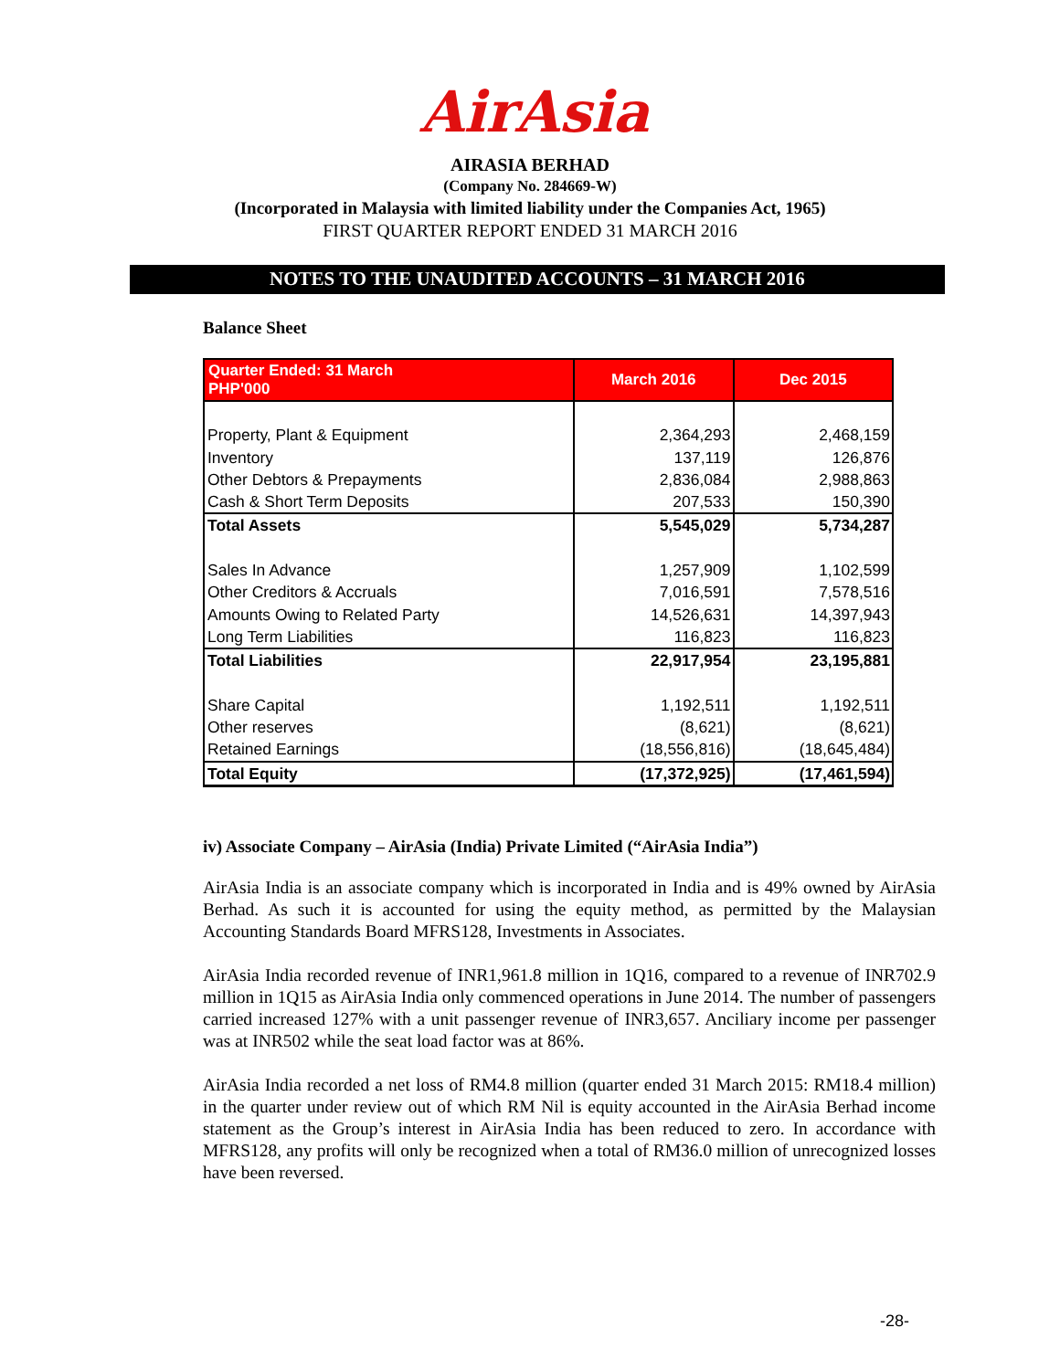AirAsia
AIRASIA BERHAD
(Company No. 284669-W)
(Incorporated in Malaysia with limited liability under the Companies Act, 1965)
FIRST QUARTER REPORT ENDED 31 MARCH 2016
NOTES TO THE UNAUDITED ACCOUNTS – 31 MARCH 2016
Balance Sheet
| Quarter Ended: 31 March PHP'000 | March 2016 | Dec 2015 |
| --- | --- | --- |
| Property, Plant & Equipment | 2,364,293 | 2,468,159 |
| Inventory | 137,119 | 126,876 |
| Other Debtors & Prepayments | 2,836,084 | 2,988,863 |
| Cash & Short Term Deposits | 207,533 | 150,390 |
| Total Assets | 5,545,029 | 5,734,287 |
| Sales In Advance | 1,257,909 | 1,102,599 |
| Other Creditors & Accruals | 7,016,591 | 7,578,516 |
| Amounts Owing to Related Party | 14,526,631 | 14,397,943 |
| Long Term Liabilities | 116,823 | 116,823 |
| Total Liabilities | 22,917,954 | 23,195,881 |
| Share Capital | 1,192,511 | 1,192,511 |
| Other reserves | (8,621) | (8,621) |
| Retained Earnings | (18,556,816) | (18,645,484) |
| Total Equity | (17,372,925) | (17,461,594) |
iv) Associate Company – AirAsia (India) Private Limited (“AirAsia India”)
AirAsia India is an associate company which is incorporated in India and is 49% owned by AirAsia Berhad. As such it is accounted for using the equity method, as permitted by the Malaysian Accounting Standards Board MFRS128, Investments in Associates.
AirAsia India recorded revenue of INR1,961.8 million in 1Q16, compared to a revenue of INR702.9 million in 1Q15 as AirAsia India only commenced operations in June 2014. The number of passengers carried increased 127% with a unit passenger revenue of INR3,657. Anciliary income per passenger was at INR502 while the seat load factor was at 86%.
AirAsia India recorded a net loss of RM4.8 million (quarter ended 31 March 2015: RM18.4 million) in the quarter under review out of which RM Nil is equity accounted in the AirAsia Berhad income statement as the Group’s interest in AirAsia India has been reduced to zero. In accordance with MFRS128, any profits will only be recognized when a total of RM36.0 million of unrecognized losses have been reversed.
-28-